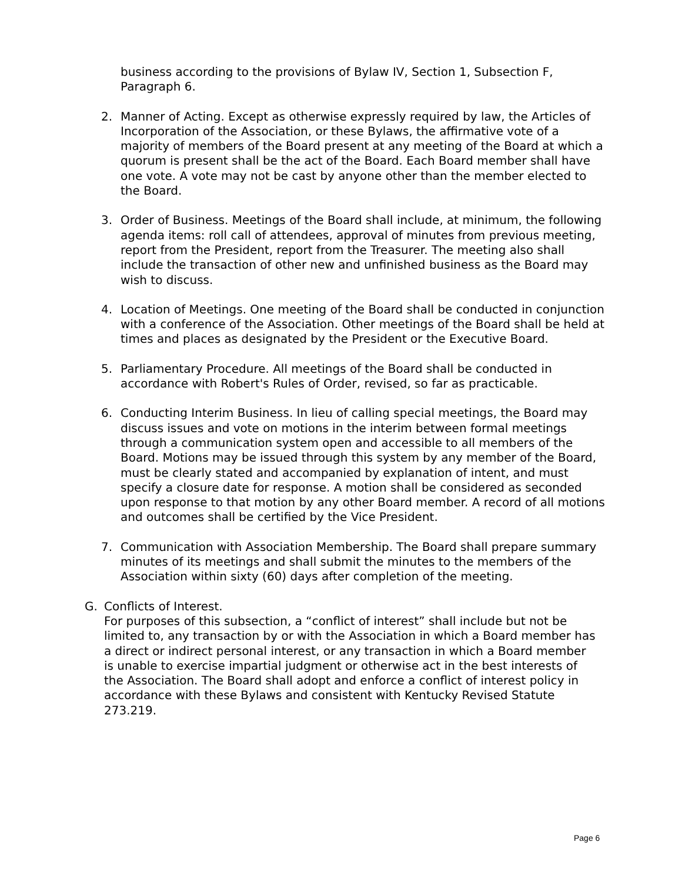business according to the provisions of Bylaw IV, Section 1, Subsection F, Paragraph 6.
2. Manner of Acting. Except as otherwise expressly required by law, the Articles of Incorporation of the Association, or these Bylaws, the affirmative vote of a majority of members of the Board present at any meeting of the Board at which a quorum is present shall be the act of the Board. Each Board member shall have one vote. A vote may not be cast by anyone other than the member elected to the Board.
3. Order of Business. Meetings of the Board shall include, at minimum, the following agenda items: roll call of attendees, approval of minutes from previous meeting, report from the President, report from the Treasurer. The meeting also shall include the transaction of other new and unfinished business as the Board may wish to discuss.
4. Location of Meetings. One meeting of the Board shall be conducted in conjunction with a conference of the Association. Other meetings of the Board shall be held at times and places as designated by the President or the Executive Board.
5. Parliamentary Procedure. All meetings of the Board shall be conducted in accordance with Robert's Rules of Order, revised, so far as practicable.
6. Conducting Interim Business. In lieu of calling special meetings, the Board may discuss issues and vote on motions in the interim between formal meetings through a communication system open and accessible to all members of the Board. Motions may be issued through this system by any member of the Board, must be clearly stated and accompanied by explanation of intent, and must specify a closure date for response. A motion shall be considered as seconded upon response to that motion by any other Board member. A record of all motions and outcomes shall be certified by the Vice President.
7. Communication with Association Membership. The Board shall prepare summary minutes of its meetings and shall submit the minutes to the members of the Association within sixty (60) days after completion of the meeting.
G. Conflicts of Interest.
For purposes of this subsection, a “conflict of interest” shall include but not be limited to, any transaction by or with the Association in which a Board member has a direct or indirect personal interest, or any transaction in which a Board member is unable to exercise impartial judgment or otherwise act in the best interests of the Association. The Board shall adopt and enforce a conflict of interest policy in accordance with these Bylaws and consistent with Kentucky Revised Statute 273.219.
Page 6